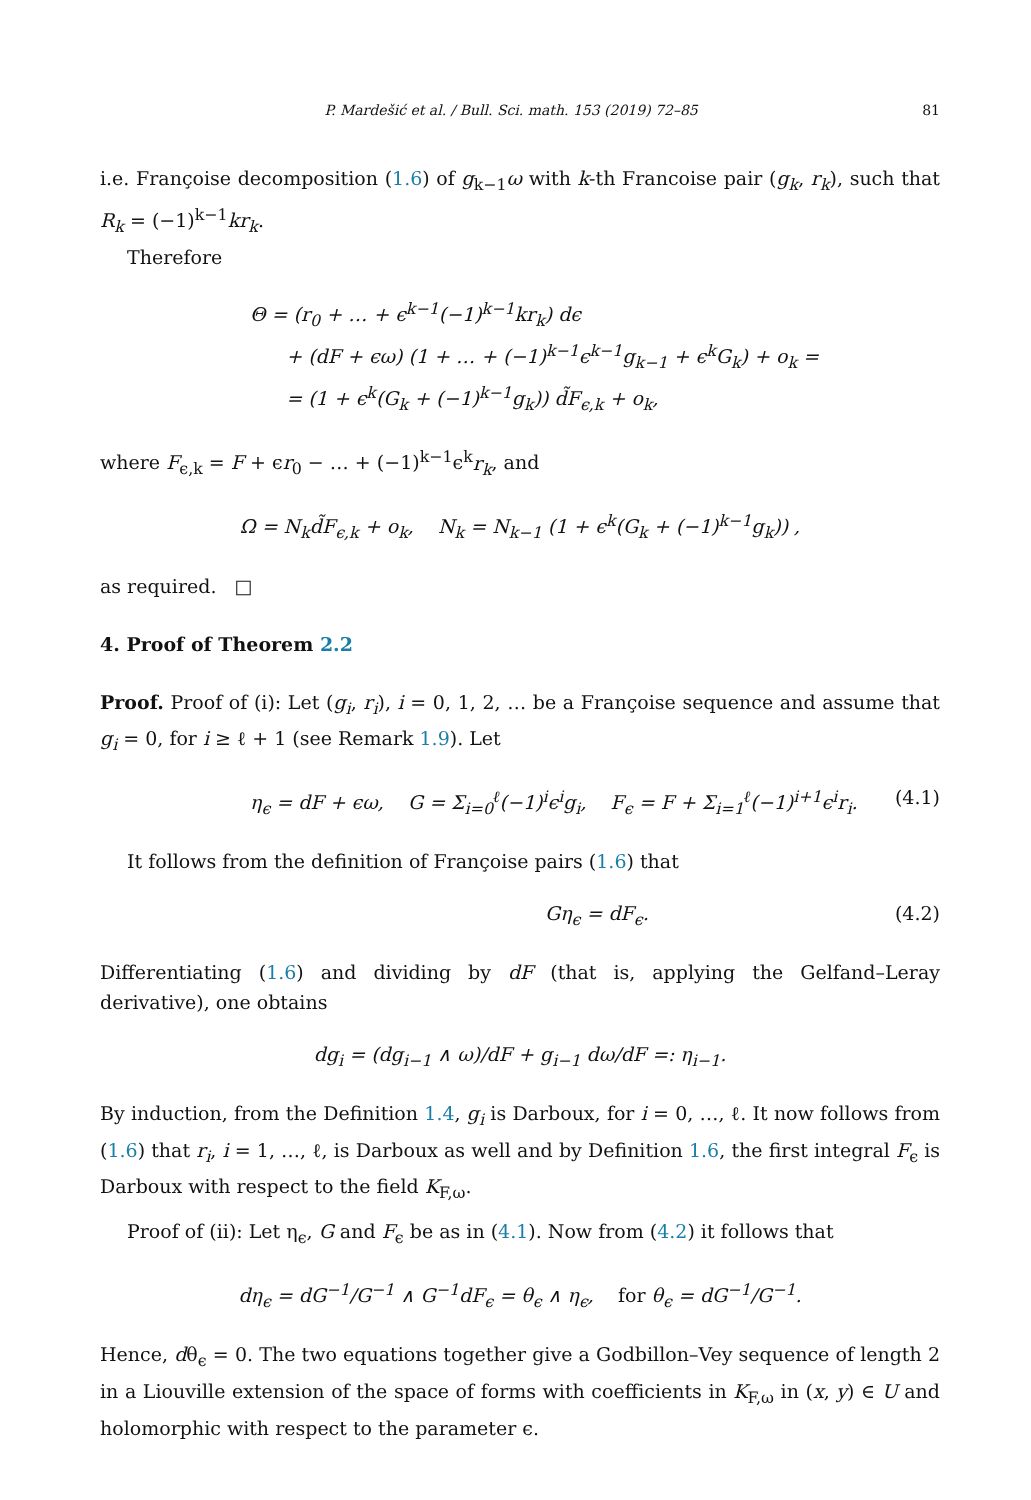P. Mardešić et al. / Bull. Sci. math. 153 (2019) 72–85 81
i.e. Françoise decomposition (1.6) of g<sub>k−1</sub>ω with k-th Francoise pair (g<sub>k</sub>, r<sub>k</sub>), such that R<sub>k</sub> = (−1)<sup>k−1</sup>kr<sub>k</sub>.
Therefore
Θ = (r<sub>0</sub> + … + ϵ<sup>k−1</sup>(−1)<sup>k−1</sup>kr<sub>k</sub>) dϵ
+ (dF + ϵω) (1 + … + (−1)<sup>k−1</sup>ϵ<sup>k−1</sup>g<sub>k−1</sub> + ϵ<sup>k</sup>G<sub>k</sub>) + o<sub>k</sub> =
= (1 + ϵ<sup>k</sup>(G<sub>k</sub> + (−1)<sup>k−1</sup>g<sub>k</sub>)) d̃F<sub>ϵ,k</sub> + o<sub>k</sub>,
where F<sub>ϵ,k</sub> = F + ϵr<sub>0</sub> − … + (−1)<sup>k−1</sup>ϵ<sup>k</sup>r<sub>k</sub>, and
Ω = N<sub>k</sub>d̃F<sub>ϵ,k</sub> + o<sub>k</sub>, N<sub>k</sub> = N<sub>k−1</sub> (1 + ϵ<sup>k</sup>(G<sub>k</sub> + (−1)<sup>k−1</sup>g<sub>k</sub>)) ,
as required. □
4. Proof of Theorem 2.2
Proof. Proof of (i): Let (g<sub>i</sub>, r<sub>i</sub>), i = 0, 1, 2, … be a Françoise sequence and assume that g<sub>i</sub> = 0, for i ≥ ℓ + 1 (see Remark 1.9). Let
η<sub>ϵ</sub> = dF + ϵω, G = Σ<sub>i=0</sub><sup>ℓ</sup>(−1)<sup>i</sup>ϵ<sup>i</sup>g<sub>i</sub>, F<sub>ϵ</sub> = F + Σ<sub>i=1</sub><sup>ℓ</sup>(−1)<sup>i+1</sup>ϵ<sup>i</sup>r<sub>i</sub>. (4.1)
It follows from the definition of Françoise pairs (1.6) that
Gη<sub>ϵ</sub> = dF<sub>ϵ</sub>. (4.2)
Differentiating (1.6) and dividing by dF (that is, applying the Gelfand–Leray derivative), one obtains
dg<sub>i</sub> = (dg<sub>i−1</sub> ∧ ω)/dF + g<sub>i−1</sub> dω/dF =: η<sub>i−1</sub>.
By induction, from the Definition 1.4, g<sub>i</sub> is Darboux, for i = 0, …, ℓ. It now follows from (1.6) that r<sub>i</sub>, i = 1, …, ℓ, is Darboux as well and by Definition 1.6, the first integral F<sub>ϵ</sub> is Darboux with respect to the field K<sub>F,ω</sub>.
Proof of (ii): Let η<sub>ϵ</sub>, G and F<sub>ϵ</sub> be as in (4.1). Now from (4.2) it follows that
dη<sub>ϵ</sub> = dG<sup>−1</sup>/G<sup>−1</sup> ∧ G<sup>−1</sup>dF<sub>ϵ</sub> = θ<sub>ϵ</sub> ∧ η<sub>ϵ</sub>, for θ<sub>ϵ</sub> = dG<sup>−1</sup>/G<sup>−1</sup>.
Hence, dθ<sub>ϵ</sub> = 0. The two equations together give a Godbillon–Vey sequence of length 2 in a Liouville extension of the space of forms with coefficients in K<sub>F,ω</sub> in (x, y) ∈ U and holomorphic with respect to the parameter ϵ.